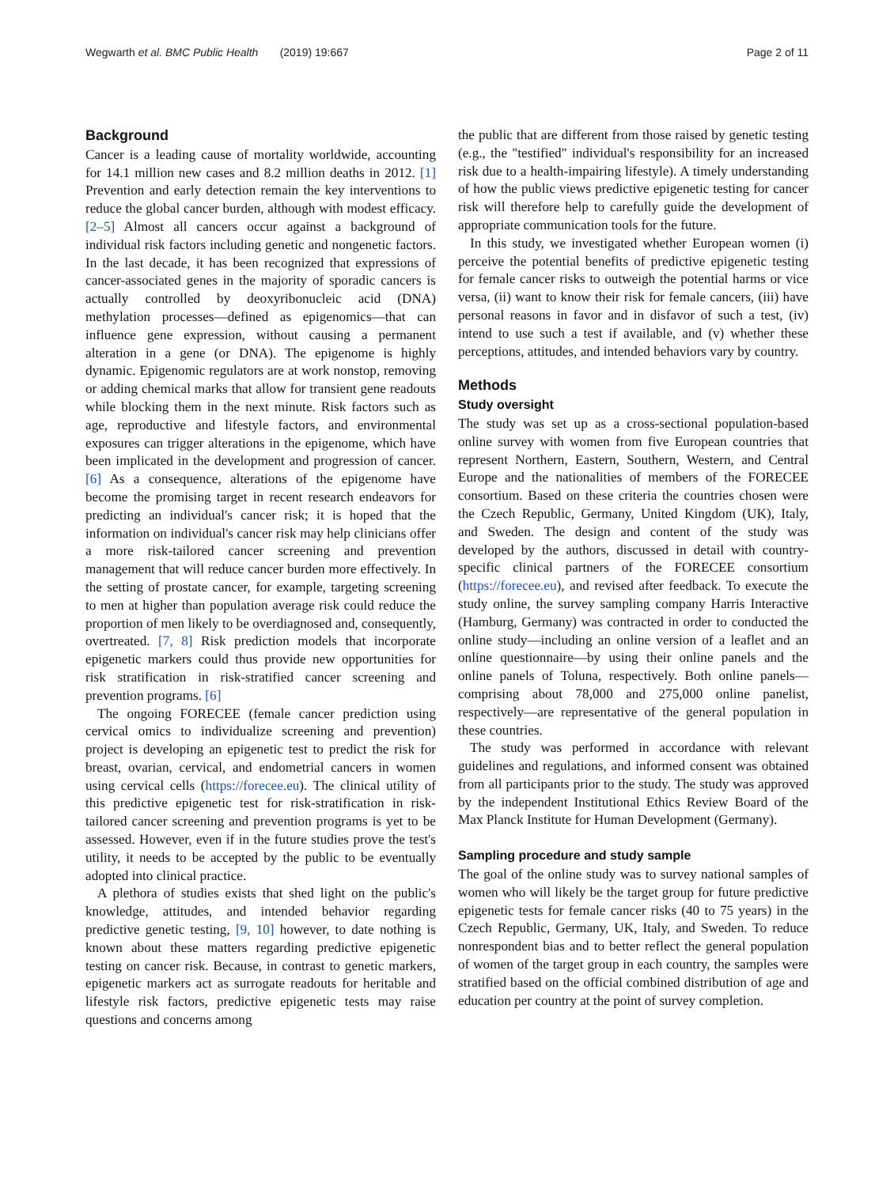Wegwarth et al. BMC Public Health (2019) 19:667 Page 2 of 11
Background
Cancer is a leading cause of mortality worldwide, accounting for 14.1 million new cases and 8.2 million deaths in 2012. [1] Prevention and early detection remain the key interventions to reduce the global cancer burden, although with modest efficacy. [2–5] Almost all cancers occur against a background of individual risk factors including genetic and nongenetic factors. In the last decade, it has been recognized that expressions of cancer-associated genes in the majority of sporadic cancers is actually controlled by deoxyribonucleic acid (DNA) methylation processes—defined as epigenomics—that can influence gene expression, without causing a permanent alteration in a gene (or DNA). The epigenome is highly dynamic. Epigenomic regulators are at work nonstop, removing or adding chemical marks that allow for transient gene readouts while blocking them in the next minute. Risk factors such as age, reproductive and lifestyle factors, and environmental exposures can trigger alterations in the epigenome, which have been implicated in the development and progression of cancer. [6] As a consequence, alterations of the epigenome have become the promising target in recent research endeavors for predicting an individual's cancer risk; it is hoped that the information on individual's cancer risk may help clinicians offer a more risk-tailored cancer screening and prevention management that will reduce cancer burden more effectively. In the setting of prostate cancer, for example, targeting screening to men at higher than population average risk could reduce the proportion of men likely to be overdiagnosed and, consequently, overtreated. [7, 8] Risk prediction models that incorporate epigenetic markers could thus provide new opportunities for risk stratification in risk-stratified cancer screening and prevention programs. [6]
The ongoing FORECEE (female cancer prediction using cervical omics to individualize screening and prevention) project is developing an epigenetic test to predict the risk for breast, ovarian, cervical, and endometrial cancers in women using cervical cells (https://forecee.eu). The clinical utility of this predictive epigenetic test for risk-stratification in risk-tailored cancer screening and prevention programs is yet to be assessed. However, even if in the future studies prove the test's utility, it needs to be accepted by the public to be eventually adopted into clinical practice.
A plethora of studies exists that shed light on the public's knowledge, attitudes, and intended behavior regarding predictive genetic testing, [9, 10] however, to date nothing is known about these matters regarding predictive epigenetic testing on cancer risk. Because, in contrast to genetic markers, epigenetic markers act as surrogate readouts for heritable and lifestyle risk factors, predictive epigenetic tests may raise questions and concerns among
the public that are different from those raised by genetic testing (e.g., the "testified" individual's responsibility for an increased risk due to a health-impairing lifestyle). A timely understanding of how the public views predictive epigenetic testing for cancer risk will therefore help to carefully guide the development of appropriate communication tools for the future.
In this study, we investigated whether European women (i) perceive the potential benefits of predictive epigenetic testing for female cancer risks to outweigh the potential harms or vice versa, (ii) want to know their risk for female cancers, (iii) have personal reasons in favor and in disfavor of such a test, (iv) intend to use such a test if available, and (v) whether these perceptions, attitudes, and intended behaviors vary by country.
Methods
Study oversight
The study was set up as a cross-sectional population-based online survey with women from five European countries that represent Northern, Eastern, Southern, Western, and Central Europe and the nationalities of members of the FORECEE consortium. Based on these criteria the countries chosen were the Czech Republic, Germany, United Kingdom (UK), Italy, and Sweden. The design and content of the study was developed by the authors, discussed in detail with country-specific clinical partners of the FORECEE consortium (https://forecee.eu), and revised after feedback. To execute the study online, the survey sampling company Harris Interactive (Hamburg, Germany) was contracted in order to conducted the online study—including an online version of a leaflet and an online questionnaire—by using their online panels and the online panels of Toluna, respectively. Both online panels—comprising about 78,000 and 275,000 online panelist, respectively—are representative of the general population in these countries.
The study was performed in accordance with relevant guidelines and regulations, and informed consent was obtained from all participants prior to the study. The study was approved by the independent Institutional Ethics Review Board of the Max Planck Institute for Human Development (Germany).
Sampling procedure and study sample
The goal of the online study was to survey national samples of women who will likely be the target group for future predictive epigenetic tests for female cancer risks (40 to 75 years) in the Czech Republic, Germany, UK, Italy, and Sweden. To reduce nonrespondent bias and to better reflect the general population of women of the target group in each country, the samples were stratified based on the official combined distribution of age and education per country at the point of survey completion.